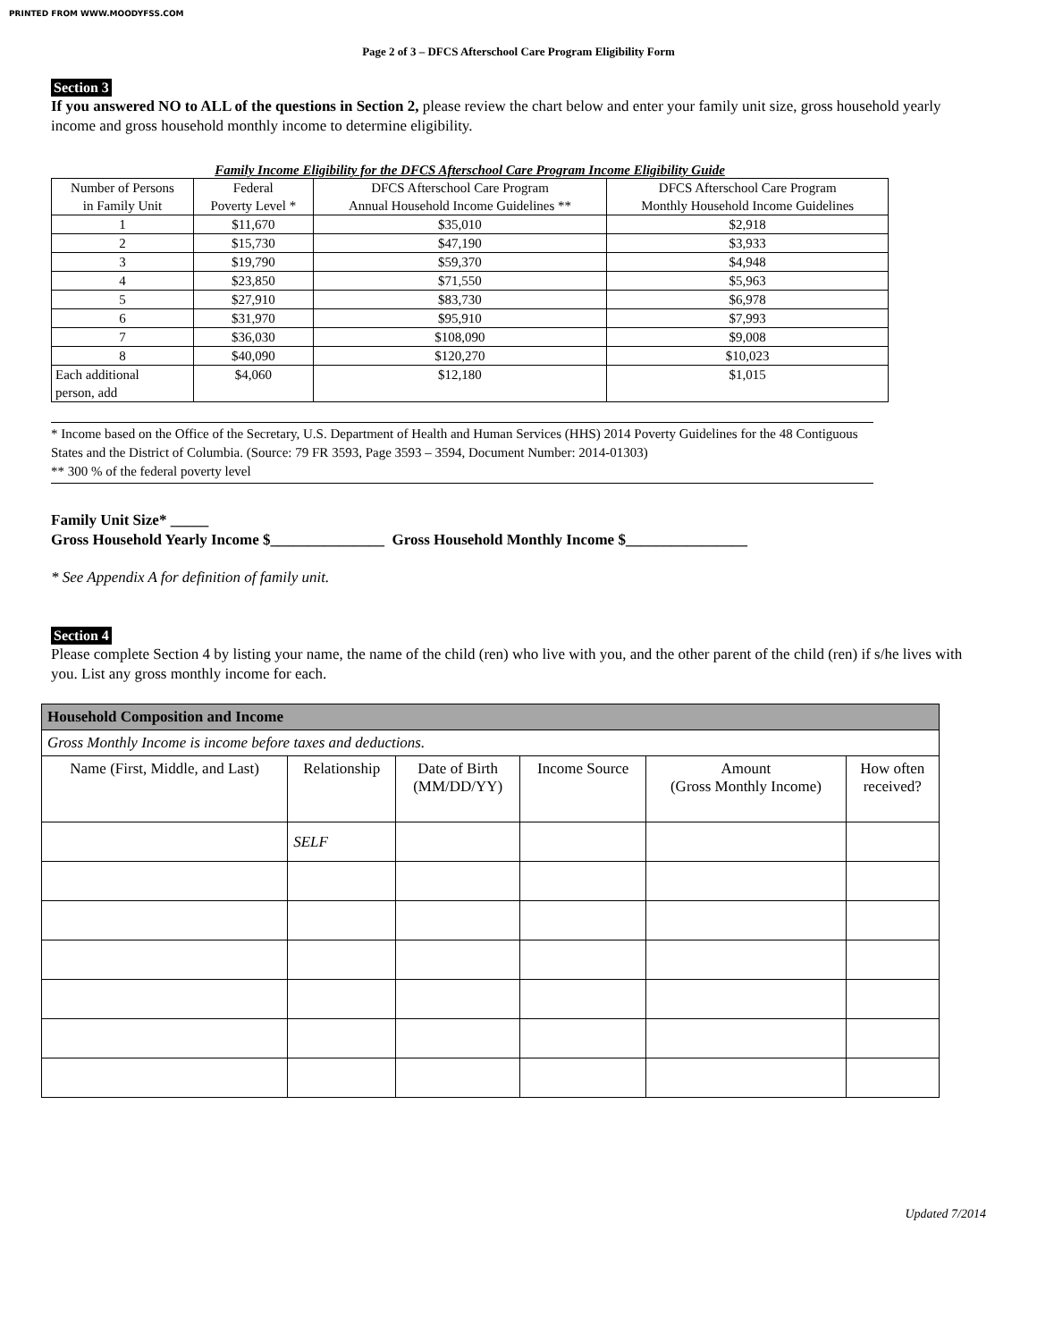PRINTED FROM WWW.MOODYFSS.COM
Page 2 of 3 – DFCS Afterschool Care Program Eligibility Form
Section 3
If you answered NO to ALL of the questions in Section 2, please review the chart below and enter your family unit size, gross household yearly income and gross household monthly income to determine eligibility.
Family Income Eligibility for the DFCS Afterschool Care Program Income Eligibility Guide
| Number of Persons in Family Unit | Federal Poverty Level * | DFCS Afterschool Care Program Annual Household Income Guidelines ** | DFCS Afterschool Care Program Monthly Household Income Guidelines |
| 1 | $11,670 | $35,010 | $2,918 |
| 2 | $15,730 | $47,190 | $3,933 |
| 3 | $19,790 | $59,370 | $4,948 |
| 4 | $23,850 | $71,550 | $5,963 |
| 5 | $27,910 | $83,730 | $6,978 |
| 6 | $31,970 | $95,910 | $7,993 |
| 7 | $36,030 | $108,090 | $9,008 |
| 8 | $40,090 | $120,270 | $10,023 |
| Each additional person, add | $4,060 | $12,180 | $1,015 |
* Income based on the Office of the Secretary, U.S. Department of Health and Human Services (HHS) 2014 Poverty Guidelines for the 48 Contiguous States and the District of Columbia. (Source: 79 FR 3593, Page 3593 – 3594, Document Number: 2014-01303)
** 300 % of the federal poverty level
Family Unit Size* _____
Gross Household Yearly Income $_______________ Gross Household Monthly Income $________________
* See Appendix A for definition of family unit.
Section 4
Please complete Section 4 by listing your name, the name of the child (ren) who live with you, and the other parent of the child (ren) if s/he lives with you. List any gross monthly income for each.
| Household Composition and Income | | | | | |
| --- | --- | --- | --- | --- | --- |
| Gross Monthly Income is income before taxes and deductions. | | | | | |
| Name (First, Middle, and Last) | Relationship | Date of Birth (MM/DD/YY) | Income Source | Amount (Gross Monthly Income) | How often received? |
| | SELF | | | | |
Updated 7/2014